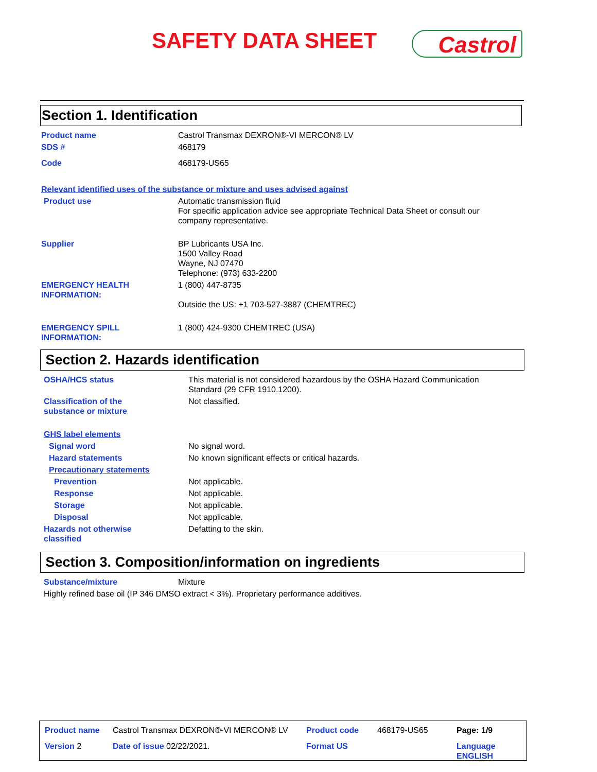SAFETY DATA SHEET Castrol
Section 1. Identification
| Product name | Castrol Transmax DEXRON®-VI MERCON® LV |
| SDS # | 468179 |
| Code | 468179-US65 |
| Relevant identified uses of the substance or mixture and uses advised against | |
| Product use | Automatic transmission fluid For specific application advice see appropriate Technical Data Sheet or consult our company representative. |
| Supplier | BP Lubricants USA Inc. 1500 Valley Road Wayne, NJ 07470 Telephone: (973) 633-2200 |
| EMERGENCY HEALTH INFORMATION: | 1 (800) 447-8735 Outside the US: +1 703-527-3887 (CHEMTREC) |
| EMERGENCY SPILL INFORMATION: | 1 (800) 424-9300 CHEMTREC (USA) |
Section 2. Hazards identification
| OSHA/HCS status | This material is not considered hazardous by the OSHA Hazard Communication Standard (29 CFR 1910.1200). |
| Classification of the substance or mixture | Not classified. |
| GHS label elements | |
| Signal word | No signal word. |
| Hazard statements | No known significant effects or critical hazards. |
| Precautionary statements | |
| Prevention | Not applicable. |
| Response | Not applicable. |
| Storage | Not applicable. |
| Disposal | Not applicable. |
| Hazards not otherwise classified | Defatting to the skin. |
Section 3. Composition/information on ingredients
| Substance/mixture | Mixture |
| Highly refined base oil (IP 346 DMSO extract < 3%). Proprietary performance additives. | |
| Product name | Castrol Transmax DEXRON®-VI MERCON® LV | Product code | 468179-US65 | Page: 1/9 |
| Version 2 | Date of issue 02/22/2021. | Format US | | Language ENGLISH |